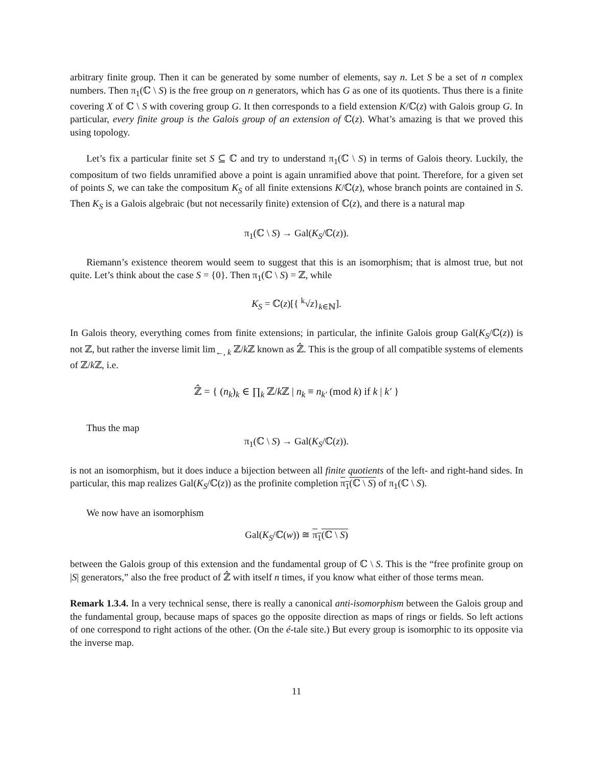arbitrary finite group. Then it can be generated by some number of elements, say n. Let S be a set of n complex numbers. Then π<sub>1</sub>(ℂ \ S) is the free group on n generators, which has G as one of its quotients. Thus there is a finite covering X of ℂ \ S with covering group G. It then corresponds to a field extension K/ℂ(z) with Galois group G. In particular, every finite group is the Galois group of an extension of ℂ(z). What’s amazing is that we proved this using topology.
Let’s fix a particular finite set S ⊆ ℂ and try to understand π<sub>1</sub>(ℂ \ S) in terms of Galois theory. Luckily, the compositum of two fields unramified above a point is again unramified above that point. Therefore, for a given set of points S, we can take the compositum K<sub>S</sub> of all finite extensions K/ℂ(z), whose branch points are contained in S. Then K<sub>S</sub> is a Galois algebraic (but not necessarily finite) extension of ℂ(z), and there is a natural map
π<sub>1</sub>(ℂ \ S) → Gal(K<sub>S</sub>/ℂ(z)).
Riemann’s existence theorem would seem to suggest that this is an isomorphism; that is almost true, but not quite. Let’s think about the case S = {0}. Then π<sub>1</sub>(ℂ \ S) = ℤ, while
K<sub>S</sub> = ℂ(z)[{ <sup>k</sup>√z}<sub>k∈ℕ</sub>].
In Galois theory, everything comes from finite extensions; in particular, the infinite Galois group Gal(K<sub>S</sub>/ℂ(z)) is not ℤ, but rather the inverse limit lim<sub>←, k</sub> ℤ/k ℤ known as ℤ̂. This is the group of all compatible systems of elements of ℤ/k ℤ, i.e.
ℤ̂ = { (n<sub>k</sub>)<sub>k</sub> ∈ ∏<sub>k</sub> ℤ/k ℤ | n<sub>k</sub> ≡ n<sub>k′</sub> (mod k) if k | k′ }
Thus the map
π<sub>1</sub>(ℂ \ S) → Gal(K<sub>S</sub>/ℂ(z)).
is not an isomorphism, but it does induce a bijection between all finite quotients of the left- and right-hand sides. In particular, this map realizes Gal(K<sub>S</sub>/ℂ(z)) as the profinite completion π<sub>1</sub>(ℂ \ S) of π<sub>1</sub>(ℂ \ S).
We now have an isomorphism
Gal(K<sub>S</sub>/ℂ(w)) ≅ π<sub>1</sub>(ℂ \ S)
between the Galois group of this extension and the fundamental group of ℂ \ S. This is the “free profinite group on |S| generators,” also the free product of ℤ̂ with itself n times, if you know what either of those terms mean.
Remark 1.3.4. In a very technical sense, there is really a canonical anti-isomorphism between the Galois group and the fundamental group, because maps of spaces go the opposite direction as maps of rings or fields. So left actions of one correspond to right actions of the other. (On the é-tale site.) But every group is isomorphic to its opposite via the inverse map.
11